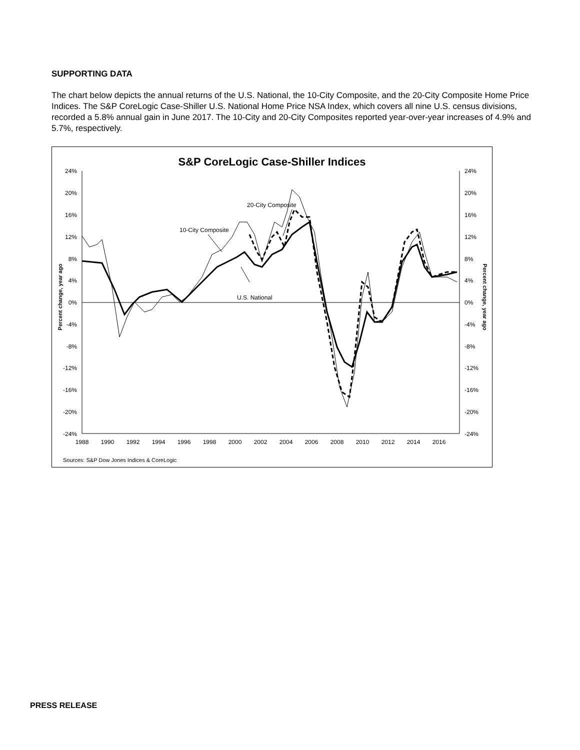SUPPORTING DATA
The chart below depicts the annual returns of the U.S. National, the 10-City Composite, and the 20-City Composite Home Price Indices. The S&P CoreLogic Case-Shiller U.S. National Home Price NSA Index, which covers all nine U.S. census divisions, recorded a 5.8% annual gain in June 2017. The 10-City and 20-City Composites reported year-over-year increases of 4.9% and 5.7%, respectively.
S&P CoreLogic Case-Shiller Indices
24%
24%
20%
20%
16%
16%
12%
12%
8%
8%
4%
4%
0%
0%
-4%
-4%
-8%
-8%
-12%
-12%
-16%
-16%
-20%
-20%
-24%
-24%
1988
1990
1992
1994
1996
1998
2000
2002
2004
2006
2008
2010
2012
2014
2016
Percent change, year ago
Percent change, year ago
20-City Composite
10-City Composite
U.S. National
Sources: S&P Dow Jones Indices & CoreLogic
PRESS RELEASE